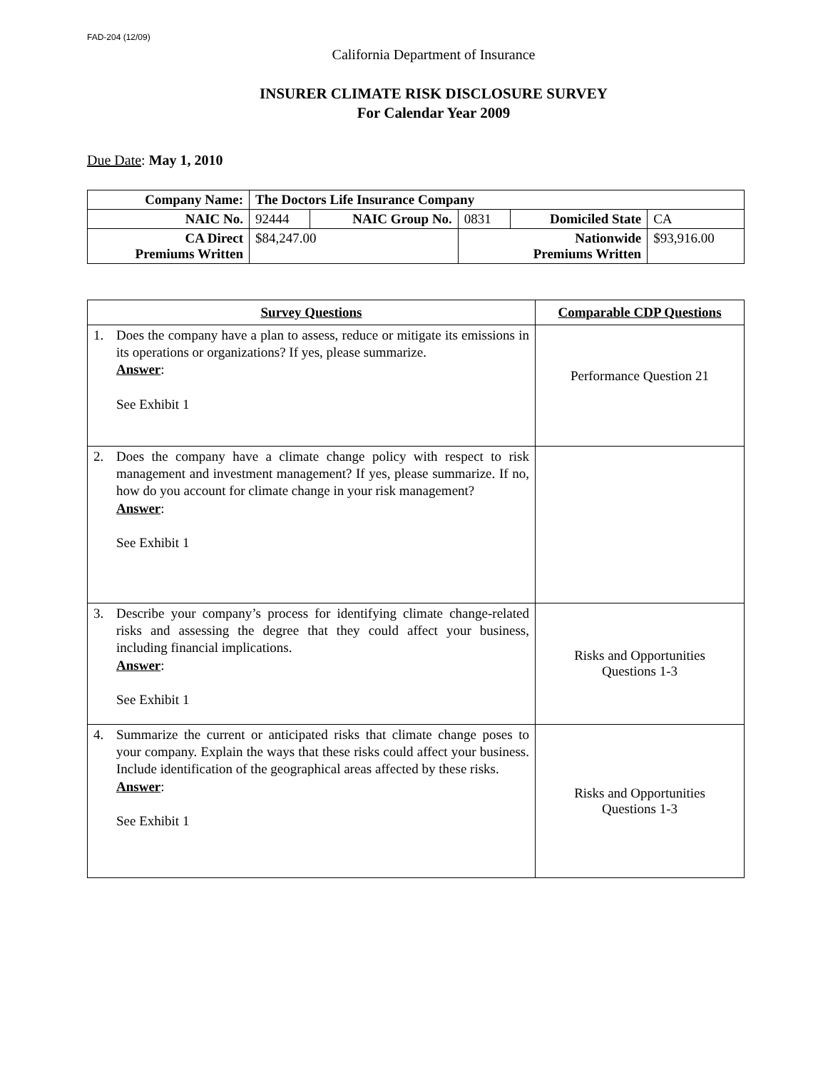FAD-204 (12/09)
California Department of Insurance
INSURER CLIMATE RISK DISCLOSURE SURVEY
For Calendar Year 2009
Due Date: May 1, 2010
| Company Name: | The Doctors Life Insurance Company | | | | |
| NAIC No. | 92444 | NAIC Group No. | 0831 | Domiciled State | CA |
| CA Direct Premiums Written | $84,247.00 | | Nationwide Premiums Written | | $93,916.00 |
| Survey Questions | Comparable CDP Questions |
| --- | --- |
| 1. Does the company have a plan to assess, reduce or mitigate its emissions in its operations or organizations? If yes, please summarize. Answer : See Exhibit 1 | Performance Question 21 |
| 2. Does the company have a climate change policy with respect to risk management and investment management? If yes, please summarize. If no, how do you account for climate change in your risk management? Answer : See Exhibit 1 | |
| 3. Describe your company’s process for identifying climate change-related risks and assessing the degree that they could affect your business, including financial implications. Answer : See Exhibit 1 | Risks and Opportunities Questions 1-3 |
| 4. Summarize the current or anticipated risks that climate change poses to your company. Explain the ways that these risks could affect your business. Include identification of the geographical areas affected by these risks. Answer : See Exhibit 1 | Risks and Opportunities Questions 1-3 |